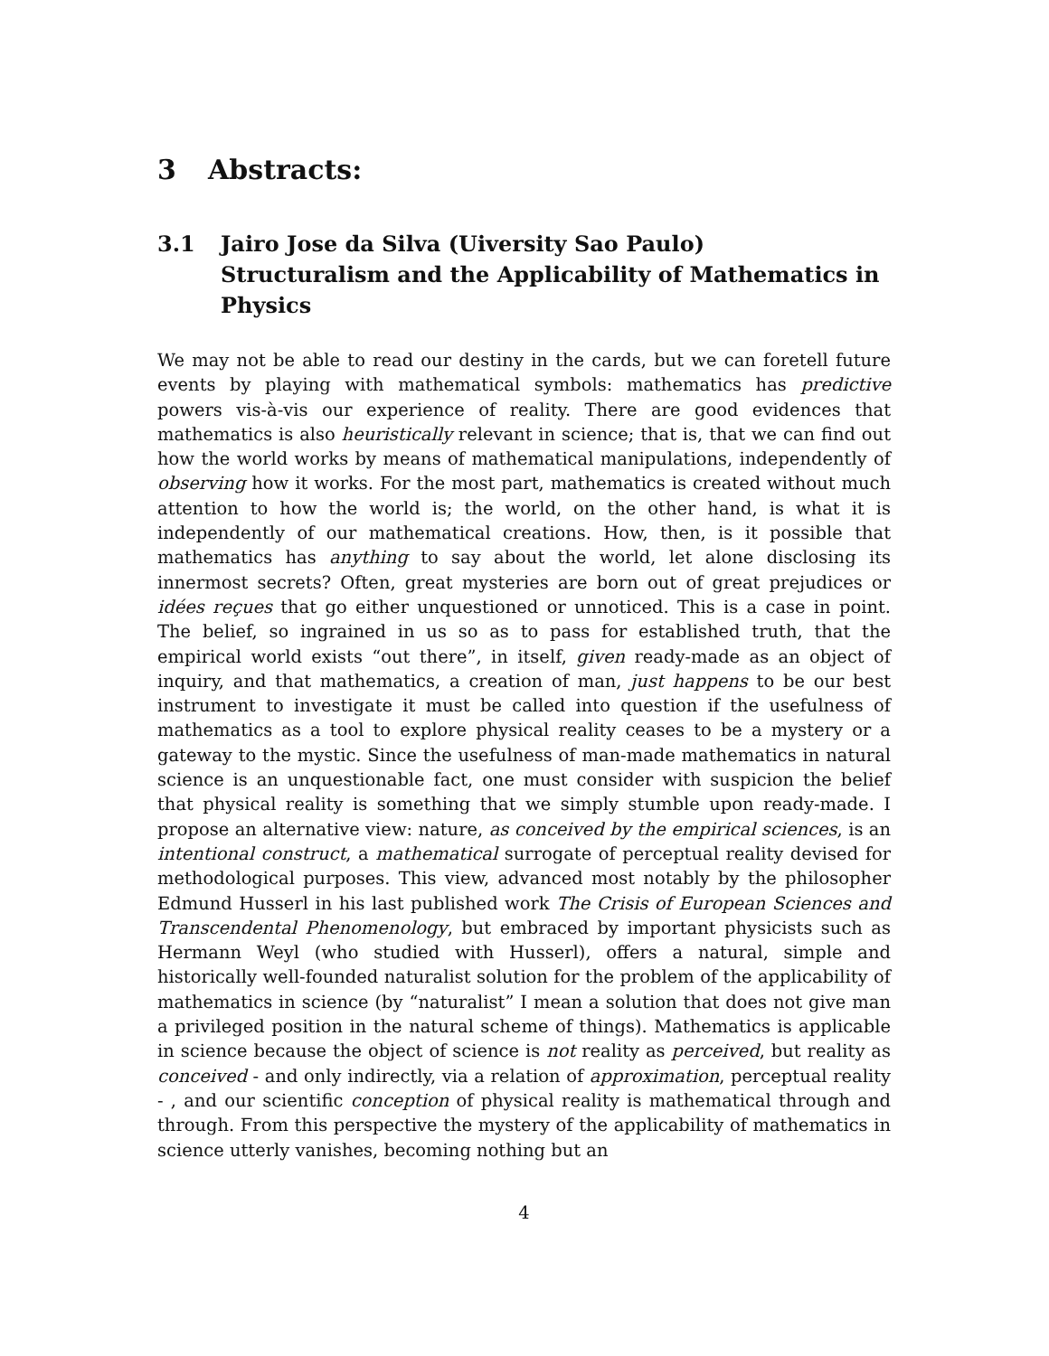3 Abstracts:
3.1 Jairo Jose da Silva (Uiversity Sao Paulo)
Structuralism and the Applicability of Mathematics in Physics
We may not be able to read our destiny in the cards, but we can foretell future events by playing with mathematical symbols: mathematics has predictive powers vis-à-vis our experience of reality. There are good evidences that mathematics is also heuristically relevant in science; that is, that we can find out how the world works by means of mathematical manipulations, independently of observing how it works. For the most part, mathematics is created without much attention to how the world is; the world, on the other hand, is what it is independently of our mathematical creations. How, then, is it possible that mathematics has anything to say about the world, let alone disclosing its innermost secrets? Often, great mysteries are born out of great prejudices or idées reçues that go either unquestioned or unnoticed. This is a case in point. The belief, so ingrained in us so as to pass for established truth, that the empirical world exists “out there”, in itself, given ready-made as an object of inquiry, and that mathematics, a creation of man, just happens to be our best instrument to investigate it must be called into question if the usefulness of mathematics as a tool to explore physical reality ceases to be a mystery or a gateway to the mystic. Since the usefulness of man-made mathematics in natural science is an unquestionable fact, one must consider with suspicion the belief that physical reality is something that we simply stumble upon ready-made. I propose an alternative view: nature, as conceived by the empirical sciences, is an intentional construct, a mathematical surrogate of perceptual reality devised for methodological purposes. This view, advanced most notably by the philosopher Edmund Husserl in his last published work The Crisis of European Sciences and Transcendental Phenomenology, but embraced by important physicists such as Hermann Weyl (who studied with Husserl), offers a natural, simple and historically well-founded naturalist solution for the problem of the applicability of mathematics in science (by “naturalist” I mean a solution that does not give man a privileged position in the natural scheme of things). Mathematics is applicable in science because the object of science is not reality as perceived, but reality as conceived - and only indirectly, via a relation of approximation, perceptual reality - , and our scientific conception of physical reality is mathematical through and through. From this perspective the mystery of the applicability of mathematics in science utterly vanishes, becoming nothing but an
4